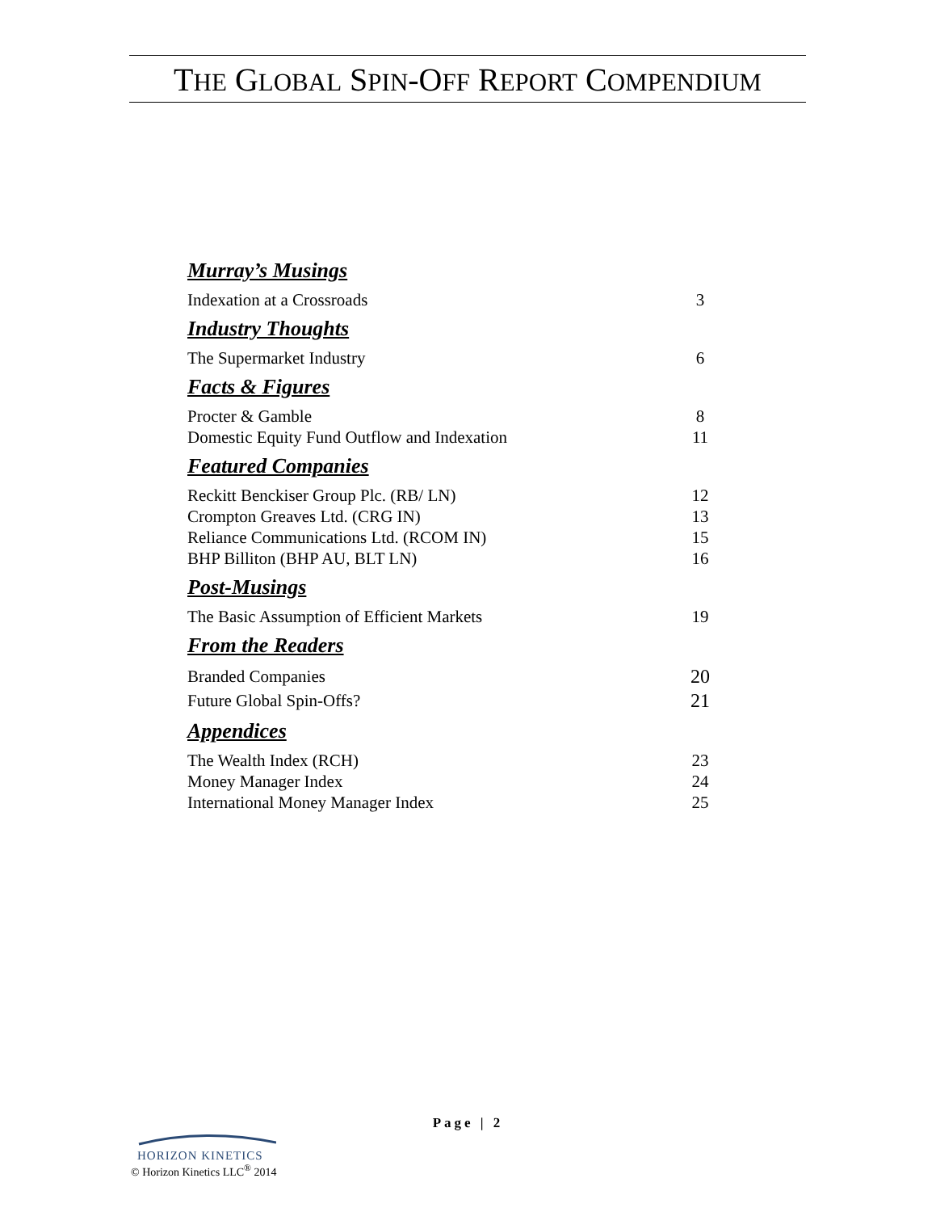THE GLOBAL SPIN-OFF REPORT COMPENDIUM
Murray’s Musings
Indexation at a Crossroads 3
Industry Thoughts
The Supermarket Industry 6
Facts & Figures
Procter & Gamble 8
Domestic Equity Fund Outflow and Indexation 11
Featured Companies
Reckitt Benckiser Group Plc. (RB/ LN) 12
Crompton Greaves Ltd. (CRG IN) 13
Reliance Communications Ltd. (RCOM IN) 15
BHP Billiton (BHP AU, BLT LN) 16
Post-Musings
The Basic Assumption of Efficient Markets 19
From the Readers
Branded Companies 20
Future Global Spin-Offs? 21
Appendices
The Wealth Index (RCH) 23
Money Manager Index 24
International Money Manager Index 25
Page | 2
HORIZON KINETICS
© Horizon Kinetics LLC<sup>®</sup> 2014